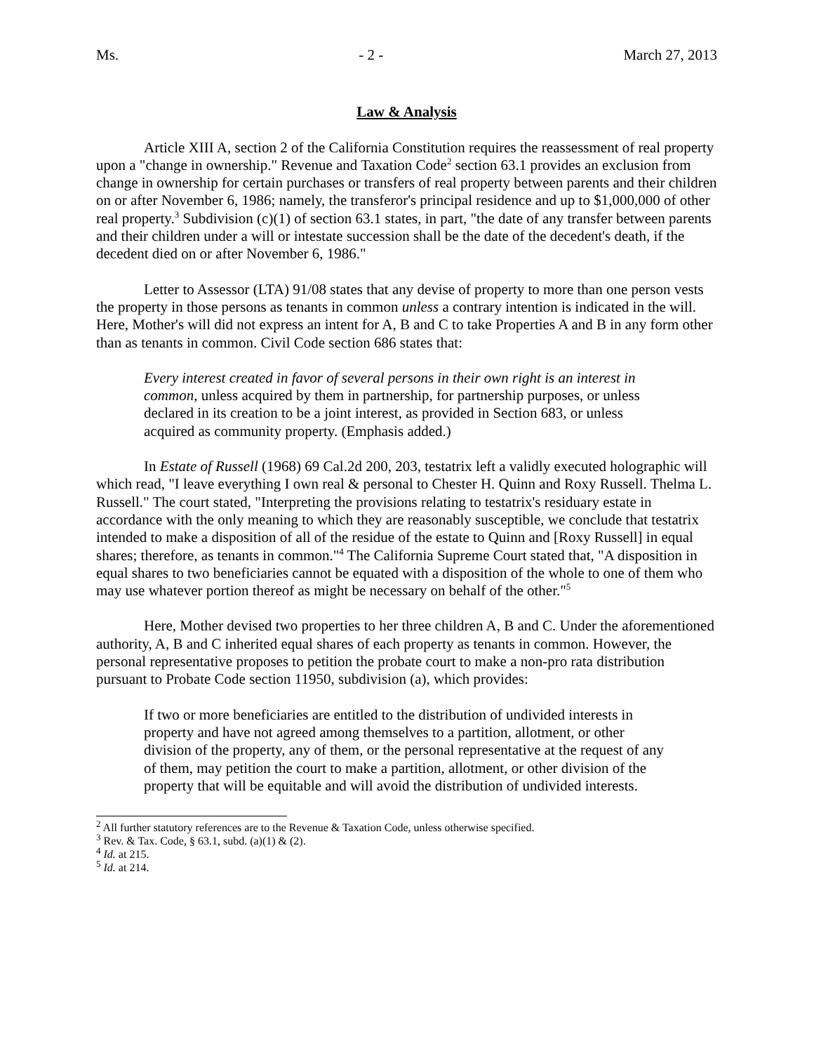Ms. - 2 - March 27, 2013
Law & Analysis
Article XIII A, section 2 of the California Constitution requires the reassessment of real property upon a "change in ownership." Revenue and Taxation Code<sup>2</sup> section 63.1 provides an exclusion from change in ownership for certain purchases or transfers of real property between parents and their children on or after November 6, 1986; namely, the transferor's principal residence and up to $1,000,000 of other real property.<sup>3</sup> Subdivision (c)(1) of section 63.1 states, in part, "the date of any transfer between parents and their children under a will or intestate succession shall be the date of the decedent's death, if the decedent died on or after November 6, 1986."
Letter to Assessor (LTA) 91/08 states that any devise of property to more than one person vests the property in those persons as tenants in common unless a contrary intention is indicated in the will. Here, Mother's will did not express an intent for A, B and C to take Properties A and B in any form other than as tenants in common. Civil Code section 686 states that:
Every interest created in favor of several persons in their own right is an interest in common, unless acquired by them in partnership, for partnership purposes, or unless declared in its creation to be a joint interest, as provided in Section 683, or unless acquired as community property. (Emphasis added.)
In Estate of Russell (1968) 69 Cal.2d 200, 203, testatrix left a validly executed holographic will which read, "I leave everything I own real & personal to Chester H. Quinn and Roxy Russell. Thelma L. Russell." The court stated, "Interpreting the provisions relating to testatrix's residuary estate in accordance with the only meaning to which they are reasonably susceptible, we conclude that testatrix intended to make a disposition of all of the residue of the estate to Quinn and [Roxy Russell] in equal shares; therefore, as tenants in common."<sup>4</sup> The California Supreme Court stated that, "A disposition in equal shares to two beneficiaries cannot be equated with a disposition of the whole to one of them who may use whatever portion thereof as might be necessary on behalf of the other."<sup>5</sup>
Here, Mother devised two properties to her three children A, B and C. Under the aforementioned authority, A, B and C inherited equal shares of each property as tenants in common. However, the personal representative proposes to petition the probate court to make a non-pro rata distribution pursuant to Probate Code section 11950, subdivision (a), which provides:
If two or more beneficiaries are entitled to the distribution of undivided interests in property and have not agreed among themselves to a partition, allotment, or other division of the property, any of them, or the personal representative at the request of any of them, may petition the court to make a partition, allotment, or other division of the property that will be equitable and will avoid the distribution of undivided interests.
<sup>2</sup> All further statutory references are to the Revenue & Taxation Code, unless otherwise specified.
<sup>3</sup> Rev. & Tax. Code, § 63.1, subd. (a)(1) & (2).
<sup>4</sup> Id. at 215.
<sup>5</sup> Id. at 214.